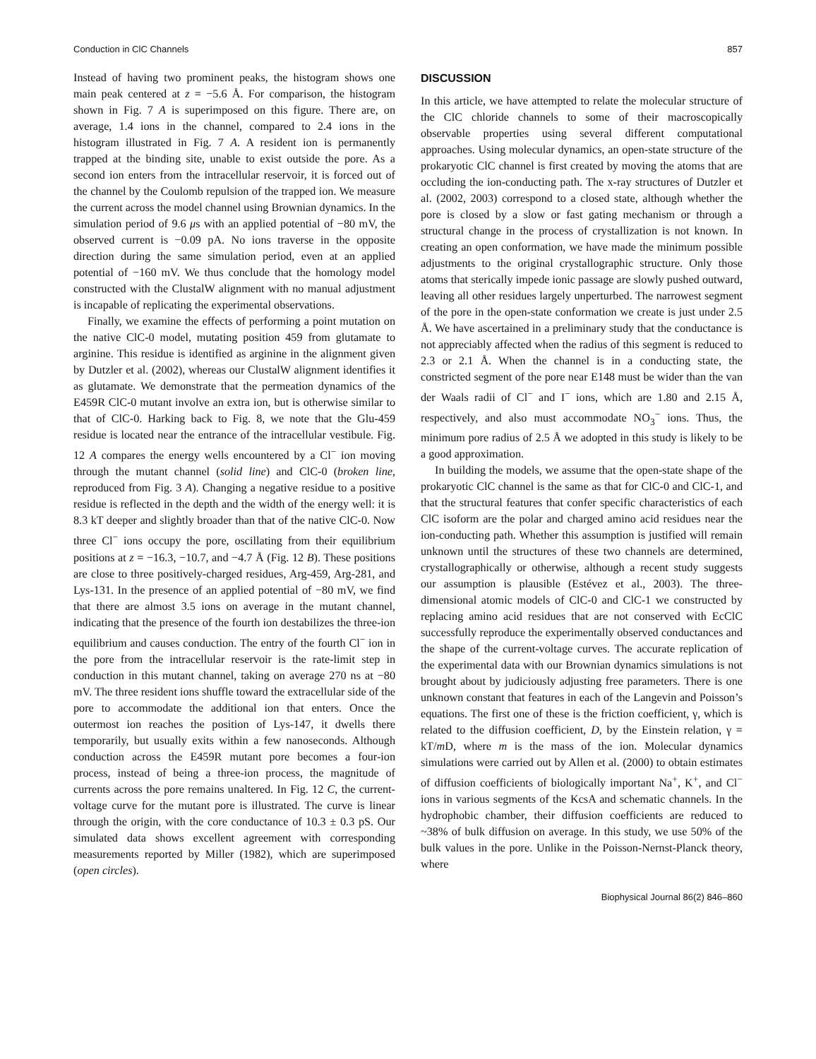Conduction in ClC Channels 857
Instead of having two prominent peaks, the histogram shows one main peak centered at z = −5.6 Å. For comparison, the histogram shown in Fig. 7 A is superimposed on this figure. There are, on average, 1.4 ions in the channel, compared to 2.4 ions in the histogram illustrated in Fig. 7 A. A resident ion is permanently trapped at the binding site, unable to exist outside the pore. As a second ion enters from the intracellular reservoir, it is forced out of the channel by the Coulomb repulsion of the trapped ion. We measure the current across the model channel using Brownian dynamics. In the simulation period of 9.6 μs with an applied potential of −80 mV, the observed current is −0.09 pA. No ions traverse in the opposite direction during the same simulation period, even at an applied potential of −160 mV. We thus conclude that the homology model constructed with the ClustalW alignment with no manual adjustment is incapable of replicating the experimental observations.
Finally, we examine the effects of performing a point mutation on the native ClC-0 model, mutating position 459 from glutamate to arginine. This residue is identified as arginine in the alignment given by Dutzler et al. (2002), whereas our ClustalW alignment identifies it as glutamate. We demonstrate that the permeation dynamics of the E459R ClC-0 mutant involve an extra ion, but is otherwise similar to that of ClC-0. Harking back to Fig. 8, we note that the Glu-459 residue is located near the entrance of the intracellular vestibule. Fig. 12 A compares the energy wells encountered by a Cl<sup>−</sup> ion moving through the mutant channel (solid line) and ClC-0 (broken line, reproduced from Fig. 3 A). Changing a negative residue to a positive residue is reflected in the depth and the width of the energy well: it is 8.3 kT deeper and slightly broader than that of the native ClC-0. Now three Cl<sup>−</sup> ions occupy the pore, oscillating from their equilibrium positions at z = −16.3, −10.7, and −4.7 Å (Fig. 12 B). These positions are close to three positively-charged residues, Arg-459, Arg-281, and Lys-131. In the presence of an applied potential of −80 mV, we find that there are almost 3.5 ions on average in the mutant channel, indicating that the presence of the fourth ion destabilizes the three-ion equilibrium and causes conduction. The entry of the fourth Cl<sup>−</sup> ion in the pore from the intracellular reservoir is the rate-limit step in conduction in this mutant channel, taking on average 270 ns at −80 mV. The three resident ions shuffle toward the extracellular side of the pore to accommodate the additional ion that enters. Once the outermost ion reaches the position of Lys-147, it dwells there temporarily, but usually exits within a few nanoseconds. Although conduction across the E459R mutant pore becomes a four-ion process, instead of being a three-ion process, the magnitude of currents across the pore remains unaltered. In Fig. 12 C, the current-voltage curve for the mutant pore is illustrated. The curve is linear through the origin, with the core conductance of 10.3 ± 0.3 pS. Our simulated data shows excellent agreement with corresponding measurements reported by Miller (1982), which are superimposed (open circles).
DISCUSSION
In this article, we have attempted to relate the molecular structure of the ClC chloride channels to some of their macroscopically observable properties using several different computational approaches. Using molecular dynamics, an open-state structure of the prokaryotic ClC channel is first created by moving the atoms that are occluding the ion-conducting path. The x-ray structures of Dutzler et al. (2002, 2003) correspond to a closed state, although whether the pore is closed by a slow or fast gating mechanism or through a structural change in the process of crystallization is not known. In creating an open conformation, we have made the minimum possible adjustments to the original crystallographic structure. Only those atoms that sterically impede ionic passage are slowly pushed outward, leaving all other residues largely unperturbed. The narrowest segment of the pore in the open-state conformation we create is just under 2.5 Å. We have ascertained in a preliminary study that the conductance is not appreciably affected when the radius of this segment is reduced to 2.3 or 2.1 Å. When the channel is in a conducting state, the constricted segment of the pore near E148 must be wider than the van der Waals radii of Cl<sup>−</sup> and I<sup>−</sup> ions, which are 1.80 and 2.15 Å, respectively, and also must accommodate NO<sub>3</sub><sup>−</sup> ions. Thus, the minimum pore radius of 2.5 Å we adopted in this study is likely to be a good approximation.
In building the models, we assume that the open-state shape of the prokaryotic ClC channel is the same as that for ClC-0 and ClC-1, and that the structural features that confer specific characteristics of each ClC isoform are the polar and charged amino acid residues near the ion-conducting path. Whether this assumption is justified will remain unknown until the structures of these two channels are determined, crystallographically or otherwise, although a recent study suggests our assumption is plausible (Estévez et al., 2003). The three-dimensional atomic models of ClC-0 and ClC-1 we constructed by replacing amino acid residues that are not conserved with EcClC successfully reproduce the experimentally observed conductances and the shape of the current-voltage curves. The accurate replication of the experimental data with our Brownian dynamics simulations is not brought about by judiciously adjusting free parameters. There is one unknown constant that features in each of the Langevin and Poisson’s equations. The first one of these is the friction coefficient, γ, which is related to the diffusion coefficient, D, by the Einstein relation, γ = kT/m D, where m is the mass of the ion. Molecular dynamics simulations were carried out by Allen et al. (2000) to obtain estimates of diffusion coefficients of biologically important Na<sup>+</sup>, K<sup>+</sup>, and Cl<sup>−</sup> ions in various segments of the KcsA and schematic channels. In the hydrophobic chamber, their diffusion coefficients are reduced to ~38% of bulk diffusion on average. In this study, we use 50% of the bulk values in the pore. Unlike in the Poisson-Nernst-Planck theory, where
Biophysical Journal 86(2) 846–860